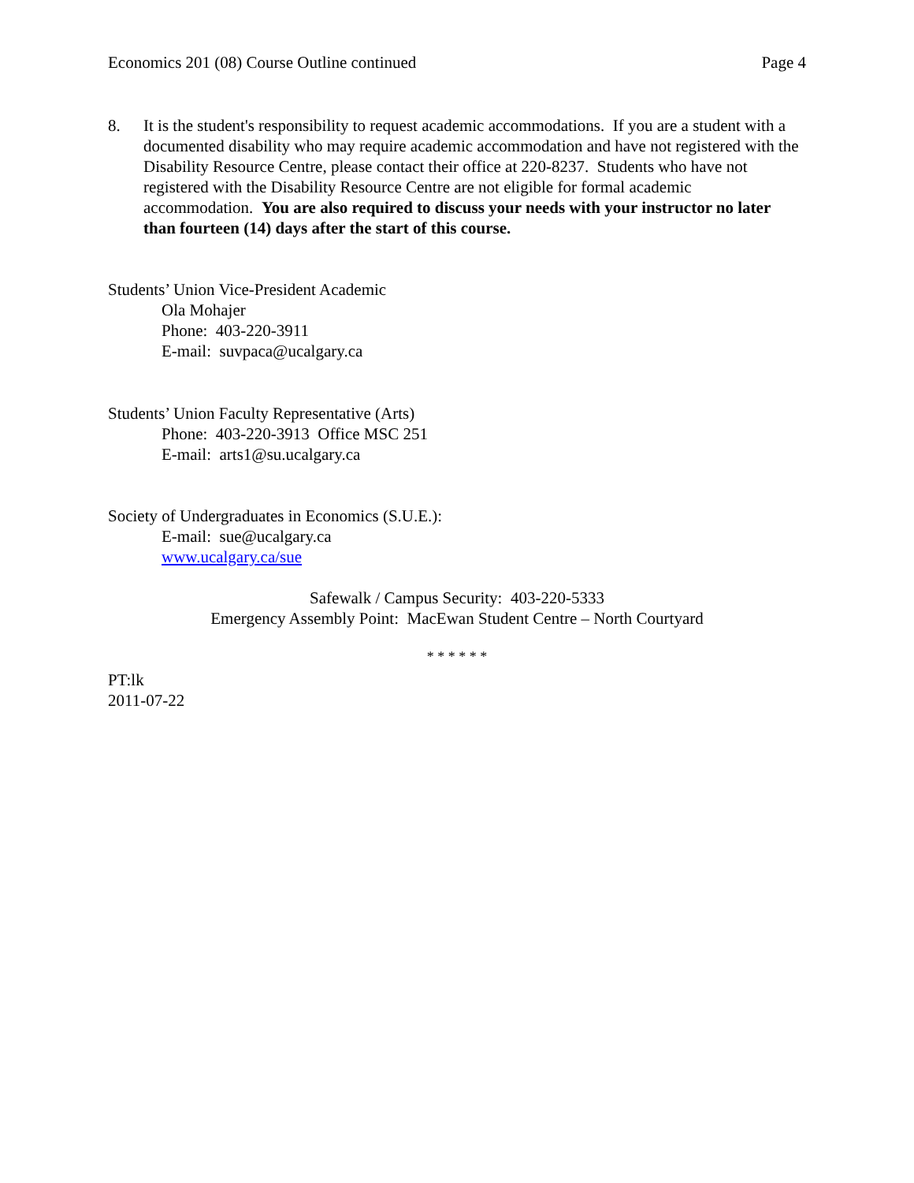Economics 201 (08) Course Outline continued Page 4
8. It is the student's responsibility to request academic accommodations. If you are a student with a documented disability who may require academic accommodation and have not registered with the Disability Resource Centre, please contact their office at 220-8237. Students who have not registered with the Disability Resource Centre are not eligible for formal academic accommodation. You are also required to discuss your needs with your instructor no later than fourteen (14) days after the start of this course.
Students’ Union Vice-President Academic
Ola Mohajer
Phone: 403-220-3911
E-mail: suvpaca@ucalgary.ca
Students’ Union Faculty Representative (Arts)
Phone: 403-220-3913 Office MSC 251
E-mail: arts1@su.ucalgary.ca
Society of Undergraduates in Economics (S.U.E.):
E-mail: sue@ucalgary.ca
www.ucalgary.ca/sue
Safewalk / Campus Security: 403-220-5333
Emergency Assembly Point: MacEwan Student Centre – North Courtyard
* * * * * *
PT:lk
2011-07-22